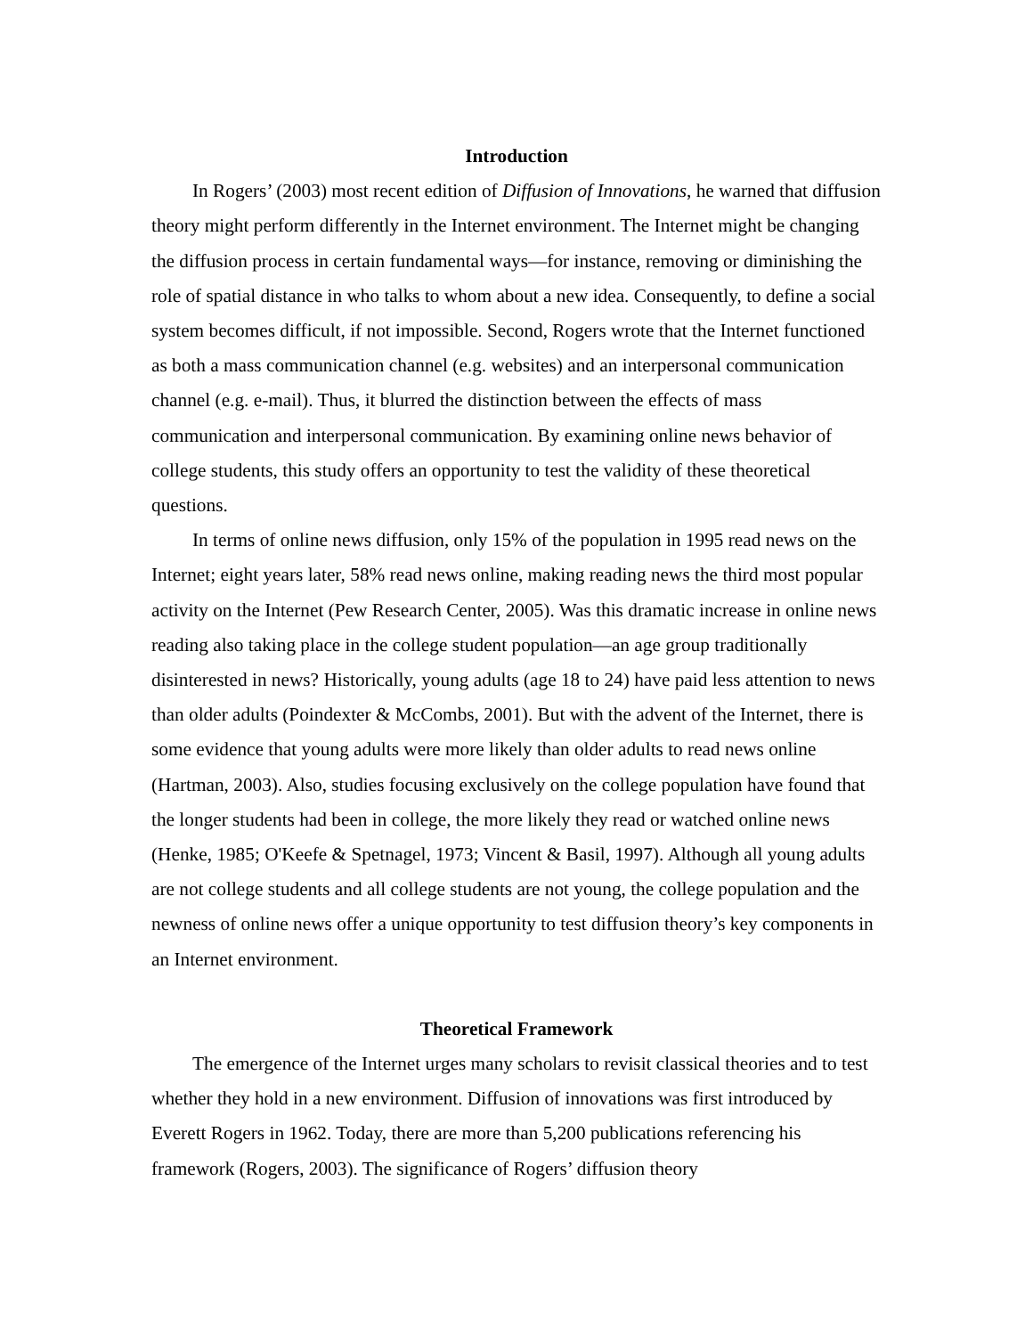Introduction
In Rogers’ (2003) most recent edition of Diffusion of Innovations, he warned that diffusion theory might perform differently in the Internet environment. The Internet might be changing the diffusion process in certain fundamental ways—for instance, removing or diminishing the role of spatial distance in who talks to whom about a new idea. Consequently, to define a social system becomes difficult, if not impossible. Second, Rogers wrote that the Internet functioned as both a mass communication channel (e.g. websites) and an interpersonal communication channel (e.g. e-mail). Thus, it blurred the distinction between the effects of mass communication and interpersonal communication. By examining online news behavior of college students, this study offers an opportunity to test the validity of these theoretical questions.
In terms of online news diffusion, only 15% of the population in 1995 read news on the Internet; eight years later, 58% read news online, making reading news the third most popular activity on the Internet (Pew Research Center, 2005). Was this dramatic increase in online news reading also taking place in the college student population—an age group traditionally disinterested in news? Historically, young adults (age 18 to 24) have paid less attention to news than older adults (Poindexter & McCombs, 2001). But with the advent of the Internet, there is some evidence that young adults were more likely than older adults to read news online (Hartman, 2003). Also, studies focusing exclusively on the college population have found that the longer students had been in college, the more likely they read or watched online news (Henke, 1985; O'Keefe & Spetnagel, 1973; Vincent & Basil, 1997). Although all young adults are not college students and all college students are not young, the college population and the newness of online news offer a unique opportunity to test diffusion theory’s key components in an Internet environment.
Theoretical Framework
The emergence of the Internet urges many scholars to revisit classical theories and to test whether they hold in a new environment. Diffusion of innovations was first introduced by Everett Rogers in 1962. Today, there are more than 5,200 publications referencing his framework (Rogers, 2003). The significance of Rogers’ diffusion theory